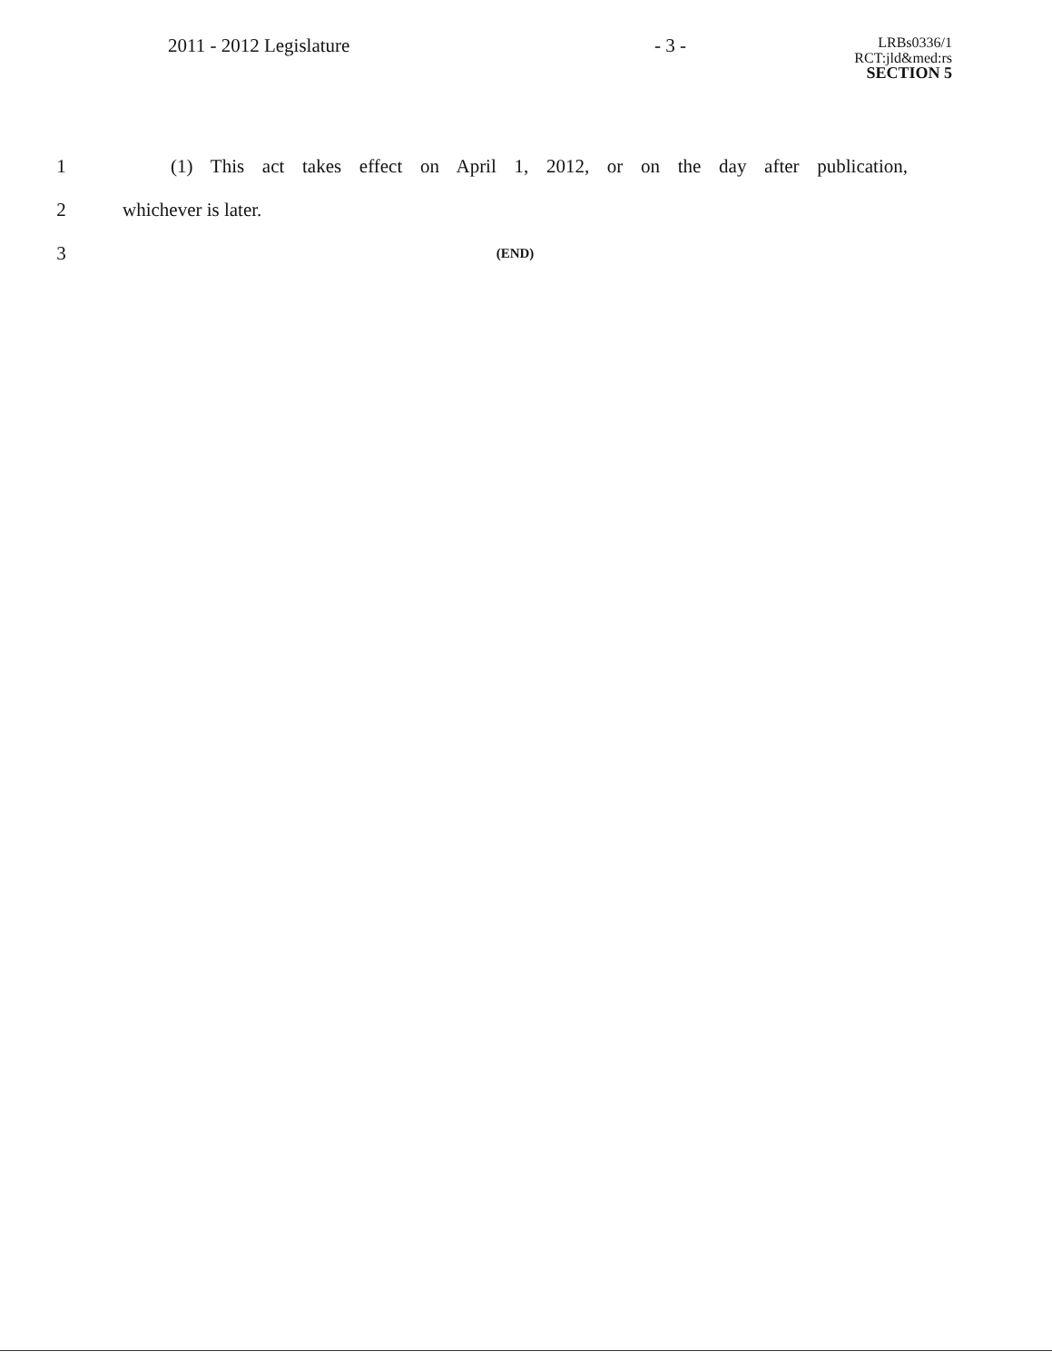2011 - 2012 Legislature - 3 -
LRBs0336/1
RCT:jld&med:rs
SECTION 5
1
(1) This act takes effect on April 1, 2012, or on the day after publication,
2 whichever is later.
3
(END)